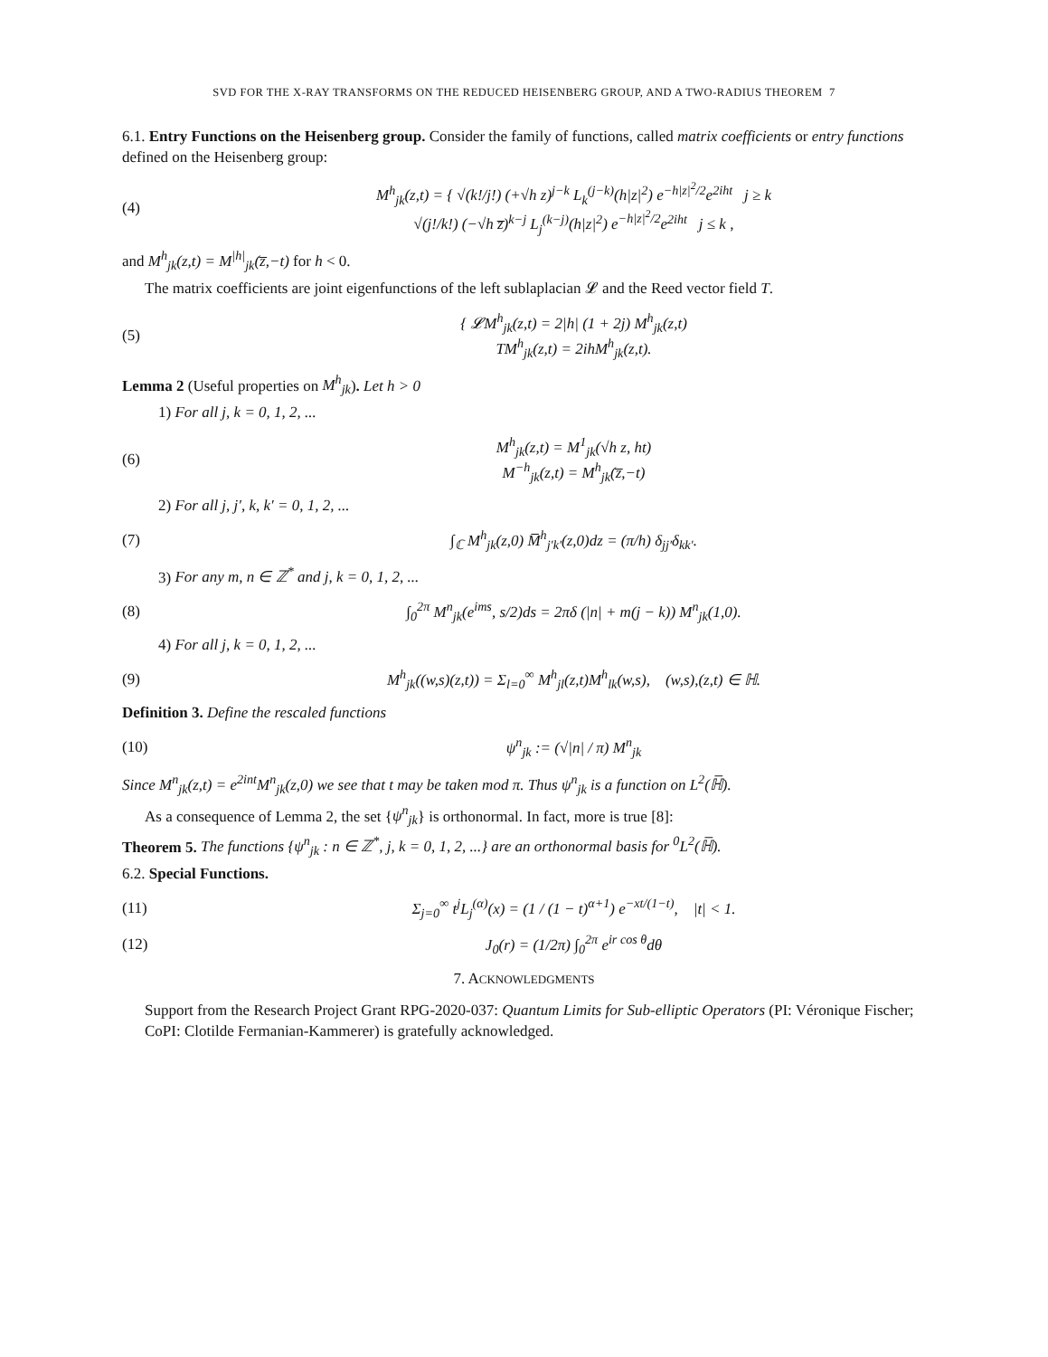SVD FOR THE X-RAY TRANSFORMS ON THE REDUCED HEISENBERG GROUP, AND A TWO-RADIUS THEOREM 7
6.1. Entry Functions on the Heisenberg group. Consider the family of functions, called matrix coefficients or entry functions defined on the Heisenberg group:
(4) M<sup>h</sup><sub>jk</sub>(z,t) = { √(k!/j!) (+√h z)<sup>j−k</sup> L<sub>k</sub><sup>(j−k)</sup>(h|z|<sup>2</sup>) e<sup>−h|z|<sup>2</sup>/2</sup>e<sup>2iht</sup> j ≥ k
√(j!/k!) (−√h z̅)<sup>k−j</sup> L<sub>j</sub><sup>(k−j)</sup>(h|z|<sup>2</sup>) e<sup>−h|z|<sup>2</sup>/2</sup>e<sup>2iht</sup> j ≤ k ,
and M<sup>h</sup><sub>jk</sub>(z,t) = M<sup>|h|</sup><sub>jk</sub>(z̅,−t) for h < 0.
The matrix coefficients are joint eigenfunctions of the left sublaplacian 𝓛 and the Reed vector field T.
(5) { 𝓛M<sup>h</sup><sub>jk</sub>(z,t) = 2|h| (1 + 2j) M<sup>h</sup><sub>jk</sub>(z,t)
TM<sup>h</sup><sub>jk</sub>(z,t) = 2ihM<sup>h</sup><sub>jk</sub>(z,t).
Lemma 2 (Useful properties on M<sup>h</sup><sub>jk</sub>). Let h > 0
1) For all j, k = 0, 1, 2, ...
(6) M<sup>h</sup><sub>jk</sub>(z,t) = M<sup>1</sup><sub>jk</sub>(√h z, ht)
M<sup>−h</sup><sub>jk</sub>(z,t) = M<sup>h</sup><sub>jk</sub>(z̅,−t)
2) For all j, j′, k, k′ = 0, 1, 2, ...
(7) ∫<sub>ℂ</sub> M<sup>h</sup><sub>jk</sub>(z,0) M̅<sup>h</sup><sub>j′k′</sub>(z,0)dz = (π/h) δ<sub>jj′</sub>δ<sub>kk′</sub>.
3) For any m, n ∈ ℤ<sup>*</sup> and j, k = 0, 1, 2, ...
(8) ∫<sub>0</sub><sup>2π</sup> M<sup>n</sup><sub>jk</sub>(e<sup>ims</sup>, s/2)ds = 2πδ (|n| + m(j − k)) M<sup>n</sup><sub>jk</sub>(1,0).
4) For all j, k = 0, 1, 2, ...
(9) M<sup>h</sup><sub>jk</sub>((w,s)(z,t)) = Σ<sub>l=0</sub><sup>∞</sup> M<sup>h</sup><sub>jl</sub>(z,t)M<sup>h</sup><sub>lk</sub>(w,s), (w,s),(z,t) ∈ ℍ.
Definition 3. Define the rescaled functions
(10) ψ<sup>n</sup><sub>jk</sub> := (√|n| / π) M<sup>n</sup><sub>jk</sub>
Since M<sup>n</sup><sub>jk</sub>(z,t) = e<sup>2int</sup>M<sup>n</sup><sub>jk</sub>(z,0) we see that t may be taken mod π. Thus ψ<sup>n</sup><sub>jk</sub> is a function on L<sup>2</sup>(ℍ̅).
As a consequence of Lemma 2, the set {ψ<sup>n</sup><sub>jk</sub>} is orthonormal. In fact, more is true [8]:
Theorem 5. The functions {ψ<sup>n</sup><sub>jk</sub> : n ∈ ℤ<sup>*</sup>, j, k = 0, 1, 2, ...} are an orthonormal basis for <sup>0</sup>L<sup>2</sup>(ℍ̅).
6.2. Special Functions.
(11) Σ<sub>j=0</sub><sup>∞</sup> t<sup>j</sup>L<sub>j</sub><sup>(α)</sup>(x) = (1 / (1 − t)<sup>α+1</sup>) e<sup>−xt/(1−t)</sup>, |t| < 1.
(12) J<sub>0</sub>(r) = (1/2π) ∫<sub>0</sub><sup>2π</sup> e<sup>ir cos θ</sup>dθ
7. ACKNOWLEDGMENTS
Support from the Research Project Grant RPG-2020-037: Quantum Limits for Sub-elliptic Operators (PI: Véronique Fischer; CoPI: Clotilde Fermanian-Kammerer) is gratefully acknowledged.